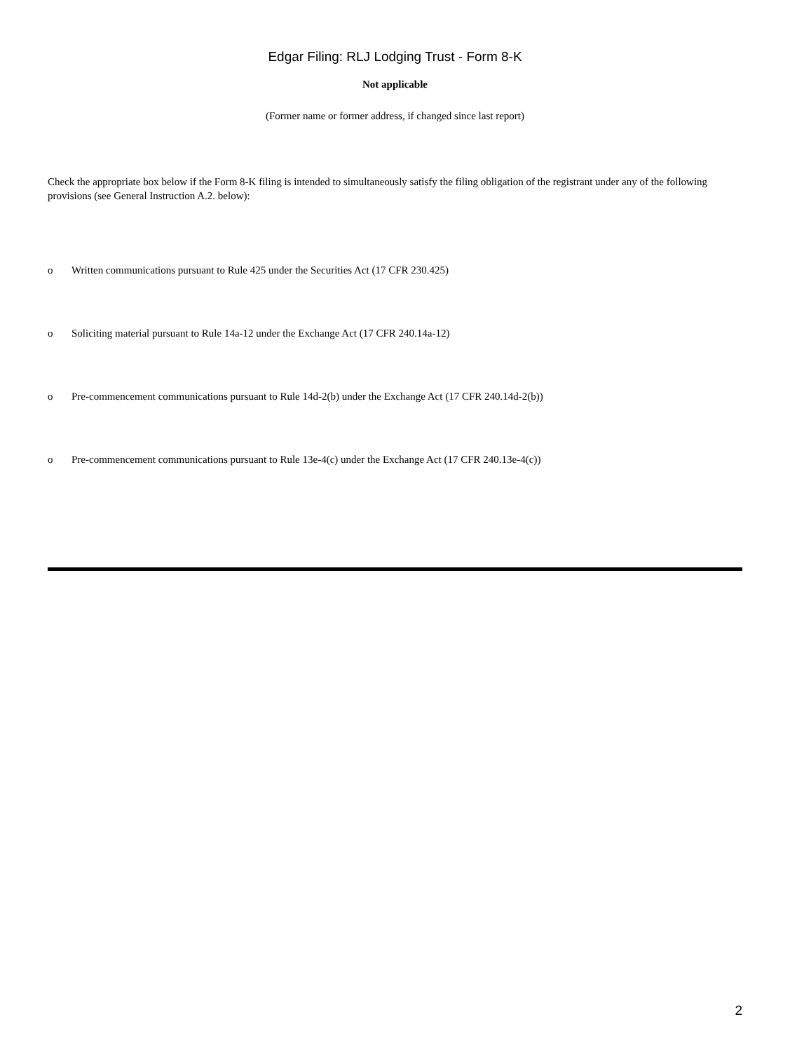Edgar Filing: RLJ Lodging Trust - Form 8-K
Not applicable
(Former name or former address, if changed since last report)
Check the appropriate box below if the Form 8-K filing is intended to simultaneously satisfy the filing obligation of the registrant under any of the following provisions (see General Instruction A.2. below):
o Written communications pursuant to Rule 425 under the Securities Act (17 CFR 230.425)
o Soliciting material pursuant to Rule 14a-12 under the Exchange Act (17 CFR 240.14a-12)
o Pre-commencement communications pursuant to Rule 14d-2(b) under the Exchange Act (17 CFR 240.14d-2(b))
o Pre-commencement communications pursuant to Rule 13e-4(c) under the Exchange Act (17 CFR 240.13e-4(c))
2